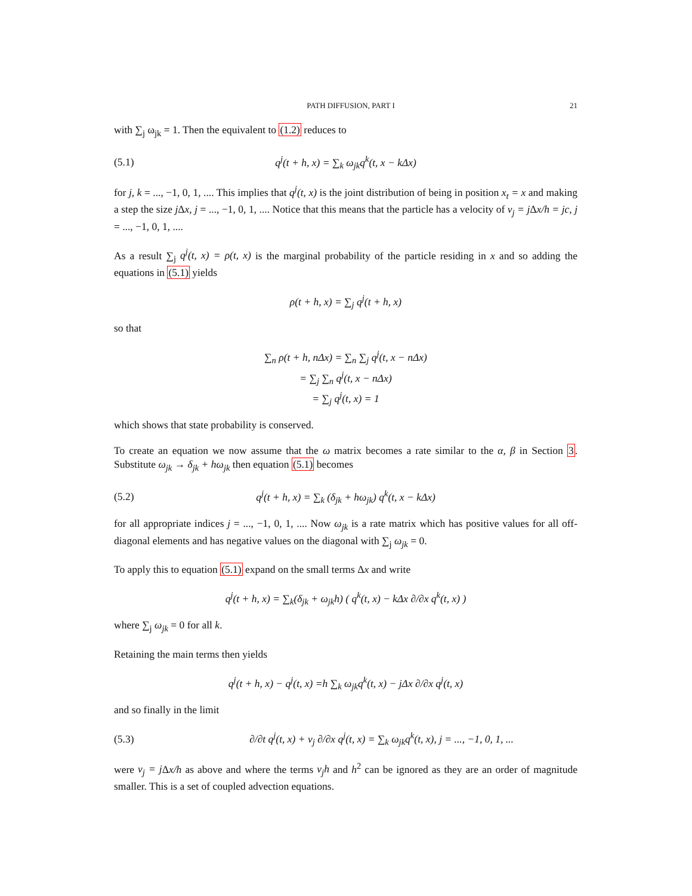PATH DIFFUSION, PART I 21
with ∑<sub>j</sub> ω<sub>jk</sub> = 1. Then the equivalent to (1.2) reduces to
(5.1) q<sup>j</sup>(t + h, x) = ∑<sub>k</sub> ω<sub>jk</sub>q<sup>k</sup>(t, x − kΔx)
for j, k = ..., −1, 0, 1, .... This implies that q<sup>j</sup>(t, x) is the joint distribution of being in position x<sub>t</sub> = x and making a step the size j Δx, j = ..., −1, 0, 1, .... Notice that this means that the particle has a velocity of v<sub>j</sub> = j Δx/h = jc, j = ..., −1, 0, 1, ....
As a result ∑<sub>j</sub> q<sup>j</sup>(t, x) = ρ(t, x) is the marginal probability of the particle residing in x and so adding the equations in (5.1) yields
ρ(t + h, x) = ∑<sub>j</sub> q<sup>j</sup>(t + h, x)
so that
∑<sub>n</sub> ρ(t + h, nΔx) = ∑<sub>n</sub> ∑<sub>j</sub> q<sup>j</sup>(t, x − nΔx)
= ∑<sub>j</sub> ∑<sub>n</sub> q<sup>j</sup>(t, x − nΔx)
= ∑<sub>j</sub> q<sup>j</sup>(t, x) = 1
which shows that state probability is conserved.
To create an equation we now assume that the ω matrix becomes a rate similar to the α, β in Section 3. Substitute ω<sub>jk</sub> → δ<sub>jk</sub> + hω<sub>jk</sub> then equation (5.1) becomes
(5.2) q<sup>j</sup>(t + h, x) = ∑<sub>k</sub> (δ<sub>jk</sub> + hω<sub>jk</sub>) q<sup>k</sup>(t, x − kΔx)
for all appropriate indices j = ..., −1, 0, 1, .... Now ω<sub>jk</sub> is a rate matrix which has positive values for all off-diagonal elements and has negative values on the diagonal with ∑<sub>j</sub> ω<sub>jk</sub> = 0.
To apply this to equation (5.1) expand on the small terms Δx and write
q<sup>j</sup>(t + h, x) = ∑<sub>k</sub>(δ<sub>jk</sub> + ω<sub>jk</sub>h) ( q<sup>k</sup>(t, x) − kΔx ∂/∂x q<sup>k</sup>(t, x) )
where ∑<sub>j</sub> ω<sub>jk</sub> = 0 for all k.
Retaining the main terms then yields
q<sup>j</sup>(t + h, x) − q<sup>j</sup>(t, x) =h ∑<sub>k</sub> ω<sub>jk</sub>q<sup>k</sup>(t, x) − jΔx ∂/∂x q<sup>j</sup>(t, x)
and so finally in the limit
(5.3) ∂/∂t q<sup>j</sup>(t, x) + v<sub>j</sub> ∂/∂x q<sup>j</sup>(t, x) = ∑<sub>k</sub> ω<sub>jk</sub>q<sup>k</sup>(t, x), j = ..., −1, 0, 1, ...
were v<sub>j</sub> = j Δx/h as above and where the terms v<sub>j</sub>h and h<sup>2</sup> can be ignored as they are an order of magnitude smaller. This is a set of coupled advection equations.